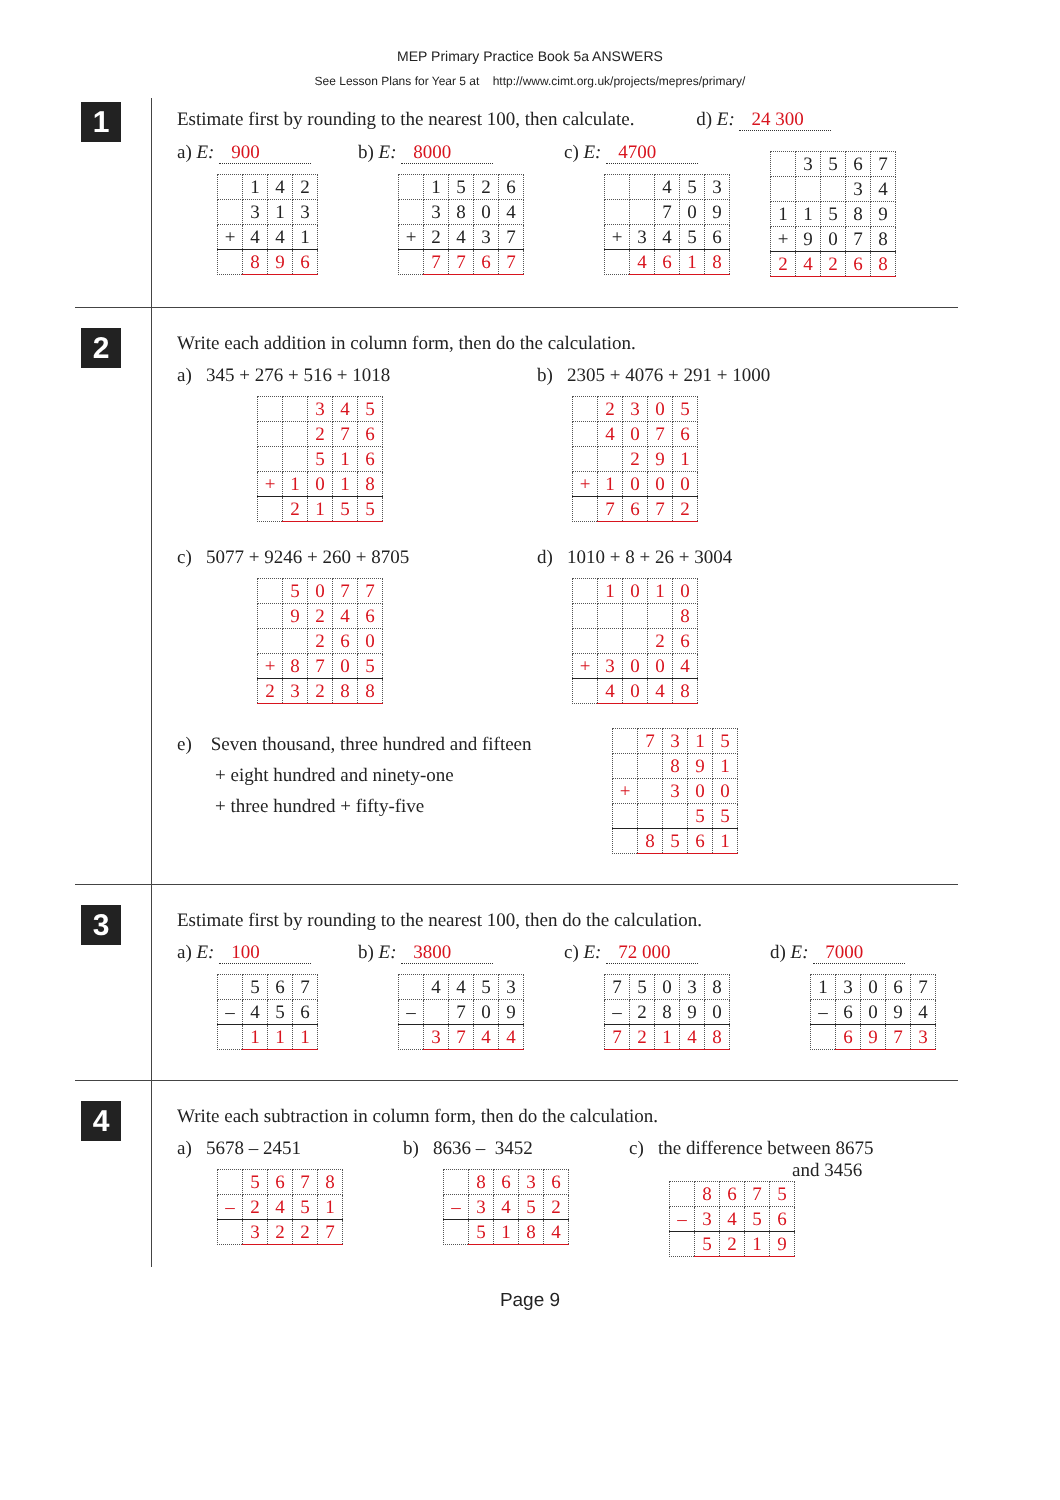MEP Primary Practice Book 5a ANSWERS
See Lesson Plans for Year 5 at http://www.cimt.org.uk/projects/mepres/primary/
1
Estimate first by rounding to the nearest 100, then calculate. d) E: 24 300
a) E: 900
| | 1 | 4 | 2 |
| | 3 | 1 | 3 |
| + | 4 | 4 | 1 |
| | 8 | 9 | 6 |
b) E: 8000
| | 1 | 5 | 2 | 6 |
| | 3 | 8 | 0 | 4 |
| + | 2 | 4 | 3 | 7 |
| | 7 | 7 | 6 | 7 |
c) E: 4700
| | | 4 | 5 | 3 |
| | | 7 | 0 | 9 |
| + | 3 | 4 | 5 | 6 |
| | 4 | 6 | 1 | 8 |
| | 3 | 5 | 6 | 7 |
| | | | 3 | 4 |
| 1 | 1 | 5 | 8 | 9 |
| + | 9 | 0 | 7 | 8 |
| 2 | 4 | 2 | 6 | 8 |
2
Write each addition in column form, then do the calculation.
a) 345 + 276 + 516 + 1018
| | | 3 | 4 | 5 |
| | | 2 | 7 | 6 |
| | | 5 | 1 | 6 |
| + | 1 | 0 | 1 | 8 |
| | 2 | 1 | 5 | 5 |
b) 2305 + 4076 + 291 + 1000
| | 2 | 3 | 0 | 5 |
| | 4 | 0 | 7 | 6 |
| | | 2 | 9 | 1 |
| + | 1 | 0 | 0 | 0 |
| | 7 | 6 | 7 | 2 |
c) 5077 + 9246 + 260 + 8705
| | 5 | 0 | 7 | 7 |
| | 9 | 2 | 4 | 6 |
| | | 2 | 6 | 0 |
| + | 8 | 7 | 0 | 5 |
| 2 | 3 | 2 | 8 | 8 |
d) 1010 + 8 + 26 + 3004
| | 1 | 0 | 1 | 0 |
| | | | | 8 |
| | | | 2 | 6 |
| + | 3 | 0 | 0 | 4 |
| | 4 | 0 | 4 | 8 |
e) Seven thousand, three hundred and fifteen
+ eight hundred and ninety-one
+ three hundred + fifty-five
| | 7 | 3 | 1 | 5 |
| | | 8 | 9 | 1 |
| + | | 3 | 0 | 0 |
| | | | 5 | 5 |
| | 8 | 5 | 6 | 1 |
3
Estimate first by rounding to the nearest 100, then do the calculation.
a) E: 100
| | 5 | 6 | 7 |
| – | 4 | 5 | 6 |
| | 1 | 1 | 1 |
b) E: 3800
| | 4 | 4 | 5 | 3 |
| – | | 7 | 0 | 9 |
| | 3 | 7 | 4 | 4 |
c) E: 72 000
| 7 | 5 | 0 | 3 | 8 |
| – | 2 | 8 | 9 | 0 |
| 7 | 2 | 1 | 4 | 8 |
d) E: 7000
| 1 | 3 | 0 | 6 | 7 |
| – | 6 | 0 | 9 | 4 |
| | 6 | 9 | 7 | 3 |
4
Write each subtraction in column form, then do the calculation.
a) 5678 – 2451
| | 5 | 6 | 7 | 8 |
| – | 2 | 4 | 5 | 1 |
| | 3 | 2 | 2 | 7 |
b) 8636 – 3452
| | 8 | 6 | 3 | 6 |
| – | 3 | 4 | 5 | 2 |
| | 5 | 1 | 8 | 4 |
c) the difference between 8675
and 3456
| | 8 | 6 | 7 | 5 |
| – | 3 | 4 | 5 | 6 |
| | 5 | 2 | 1 | 9 |
Page 9